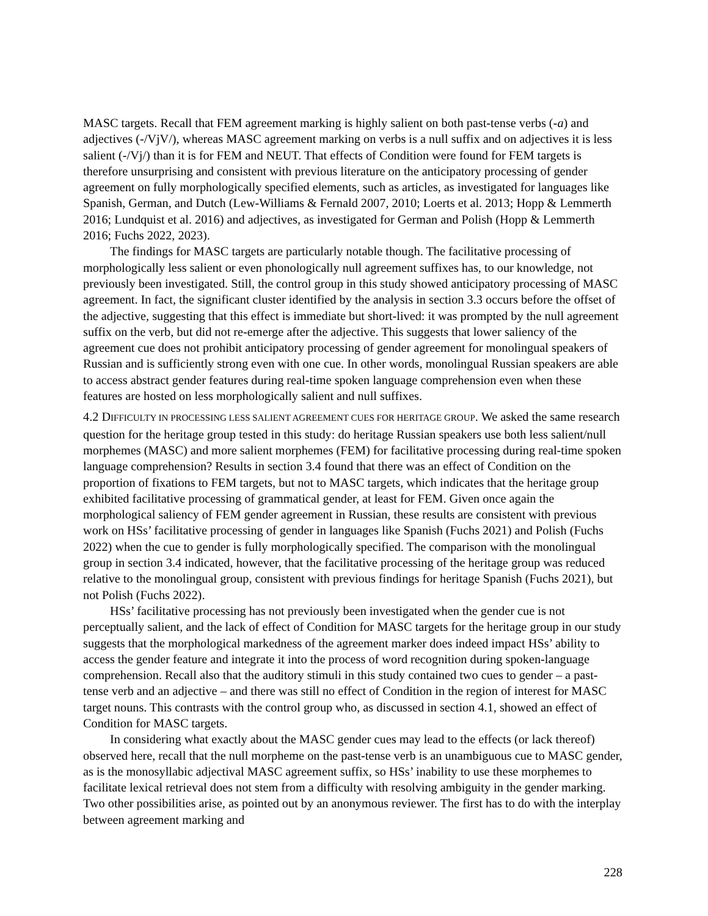MASC targets. Recall that FEM agreement marking is highly salient on both past-tense verbs (-a) and adjectives (-/VjV/), whereas MASC agreement marking on verbs is a null suffix and on adjectives it is less salient (-/Vj/) than it is for FEM and NEUT. That effects of Condition were found for FEM targets is therefore unsurprising and consistent with previous literature on the anticipatory processing of gender agreement on fully morphologically specified elements, such as articles, as investigated for languages like Spanish, German, and Dutch (Lew-Williams & Fernald 2007, 2010; Loerts et al. 2013; Hopp & Lemmerth 2016; Lundquist et al. 2016) and adjectives, as investigated for German and Polish (Hopp & Lemmerth 2016; Fuchs 2022, 2023).
The findings for MASC targets are particularly notable though. The facilitative processing of morphologically less salient or even phonologically null agreement suffixes has, to our knowledge, not previously been investigated. Still, the control group in this study showed anticipatory processing of MASC agreement. In fact, the significant cluster identified by the analysis in section 3.3 occurs before the offset of the adjective, suggesting that this effect is immediate but short-lived: it was prompted by the null agreement suffix on the verb, but did not re-emerge after the adjective. This suggests that lower saliency of the agreement cue does not prohibit anticipatory processing of gender agreement for monolingual speakers of Russian and is sufficiently strong even with one cue. In other words, monolingual Russian speakers are able to access abstract gender features during real-time spoken language comprehension even when these features are hosted on less morphologically salient and null suffixes.
4.2 DIFFICULTY IN PROCESSING LESS SALIENT AGREEMENT CUES FOR HERITAGE GROUP. We asked the same research question for the heritage group tested in this study: do heritage Russian speakers use both less salient/null morphemes (MASC) and more salient morphemes (FEM) for facilitative processing during real-time spoken language comprehension? Results in section 3.4 found that there was an effect of Condition on the proportion of fixations to FEM targets, but not to MASC targets, which indicates that the heritage group exhibited facilitative processing of grammatical gender, at least for FEM. Given once again the morphological saliency of FEM gender agreement in Russian, these results are consistent with previous work on HSs’ facilitative processing of gender in languages like Spanish (Fuchs 2021) and Polish (Fuchs 2022) when the cue to gender is fully morphologically specified. The comparison with the monolingual group in section 3.4 indicated, however, that the facilitative processing of the heritage group was reduced relative to the monolingual group, consistent with previous findings for heritage Spanish (Fuchs 2021), but not Polish (Fuchs 2022).
HSs’ facilitative processing has not previously been investigated when the gender cue is not perceptually salient, and the lack of effect of Condition for MASC targets for the heritage group in our study suggests that the morphological markedness of the agreement marker does indeed impact HSs’ ability to access the gender feature and integrate it into the process of word recognition during spoken-language comprehension. Recall also that the auditory stimuli in this study contained two cues to gender – a past-tense verb and an adjective – and there was still no effect of Condition in the region of interest for MASC target nouns. This contrasts with the control group who, as discussed in section 4.1, showed an effect of Condition for MASC targets.
In considering what exactly about the MASC gender cues may lead to the effects (or lack thereof) observed here, recall that the null morpheme on the past-tense verb is an unambiguous cue to MASC gender, as is the monosyllabic adjectival MASC agreement suffix, so HSs’ inability to use these morphemes to facilitate lexical retrieval does not stem from a difficulty with resolving ambiguity in the gender marking. Two other possibilities arise, as pointed out by an anonymous reviewer. The first has to do with the interplay between agreement marking and
228